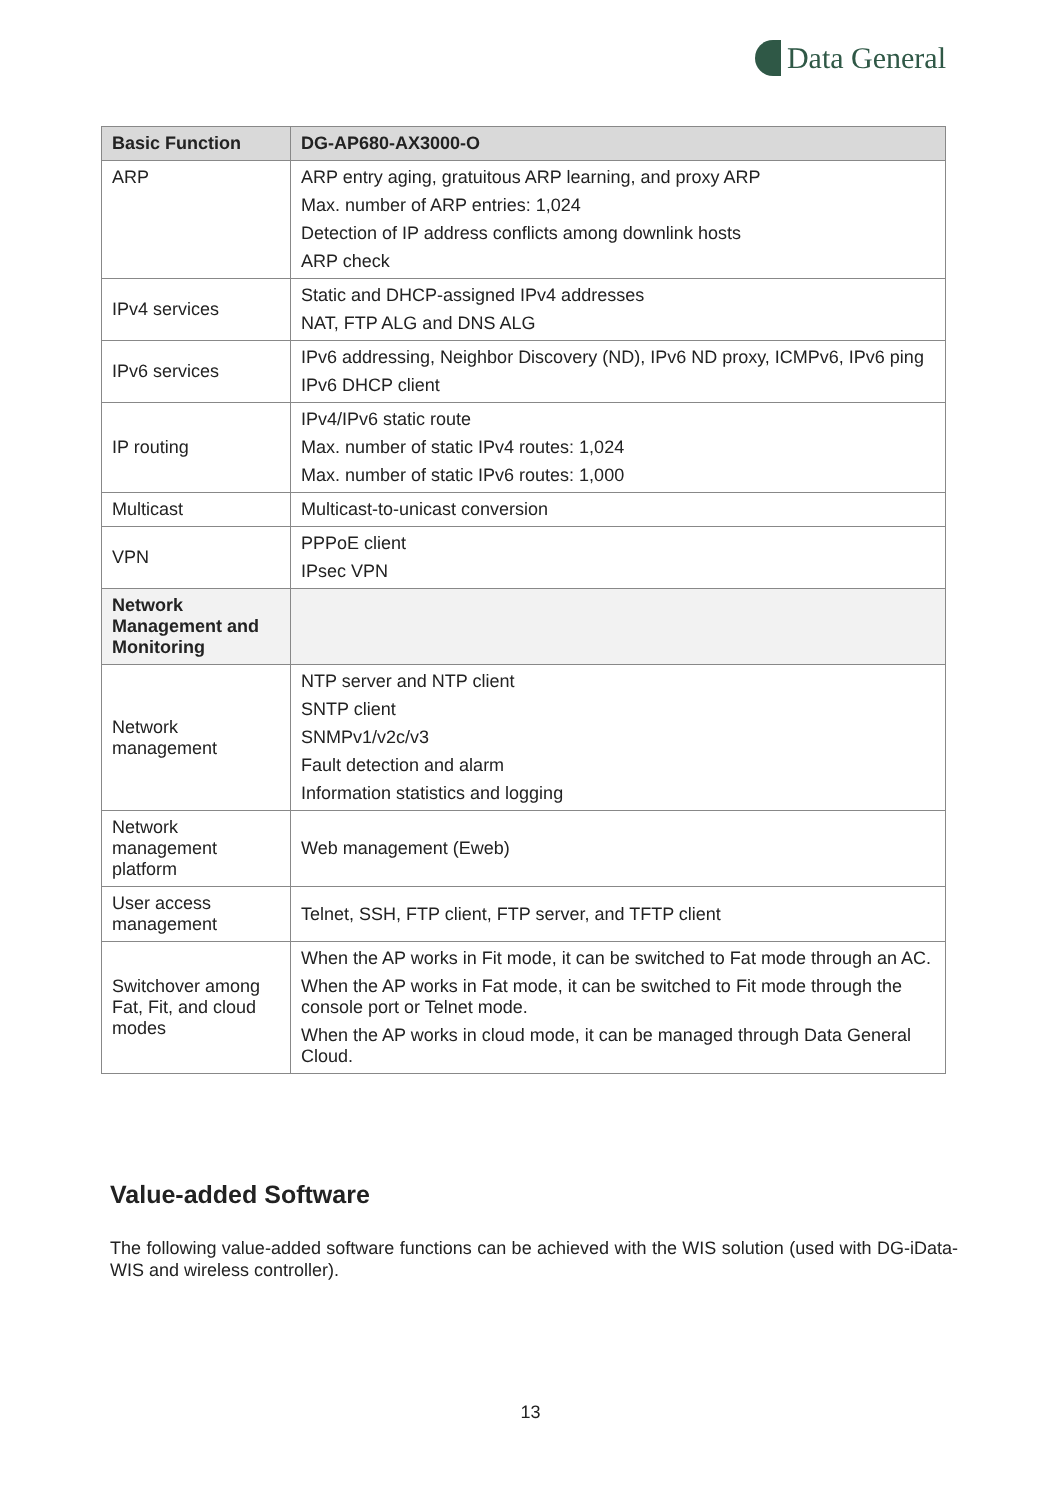Data General
| Basic Function | DG-AP680-AX3000-O |
| --- | --- |
| ARP | ARP entry aging, gratuitous ARP learning, and proxy ARP Max. number of ARP entries: 1,024 Detection of IP address conflicts among downlink hosts ARP check |
| IPv4 services | Static and DHCP-assigned IPv4 addresses NAT, FTP ALG and DNS ALG |
| IPv6 services | IPv6 addressing, Neighbor Discovery (ND), IPv6 ND proxy, ICMPv6, IPv6 ping IPv6 DHCP client |
| IP routing | IPv4/IPv6 static route Max. number of static IPv4 routes: 1,024 Max. number of static IPv6 routes: 1,000 |
| Multicast | Multicast-to-unicast conversion |
| VPN | PPPoE client IPsec VPN |
| Network Management and Monitoring | |
| Network management | NTP server and NTP client SNTP client SNMPv1/v2c/v3 Fault detection and alarm Information statistics and logging |
| Network management platform | Web management (Eweb) |
| User access management | Telnet, SSH, FTP client, FTP server, and TFTP client |
| Switchover among Fat, Fit, and cloud modes | When the AP works in Fit mode, it can be switched to Fat mode through an AC. When the AP works in Fat mode, it can be switched to Fit mode through the console port or Telnet mode. When the AP works in cloud mode, it can be managed through Data General Cloud. |
Value-added Software
The following value-added software functions can be achieved with the WIS solution (used with DG-iData-WIS and wireless controller).
13